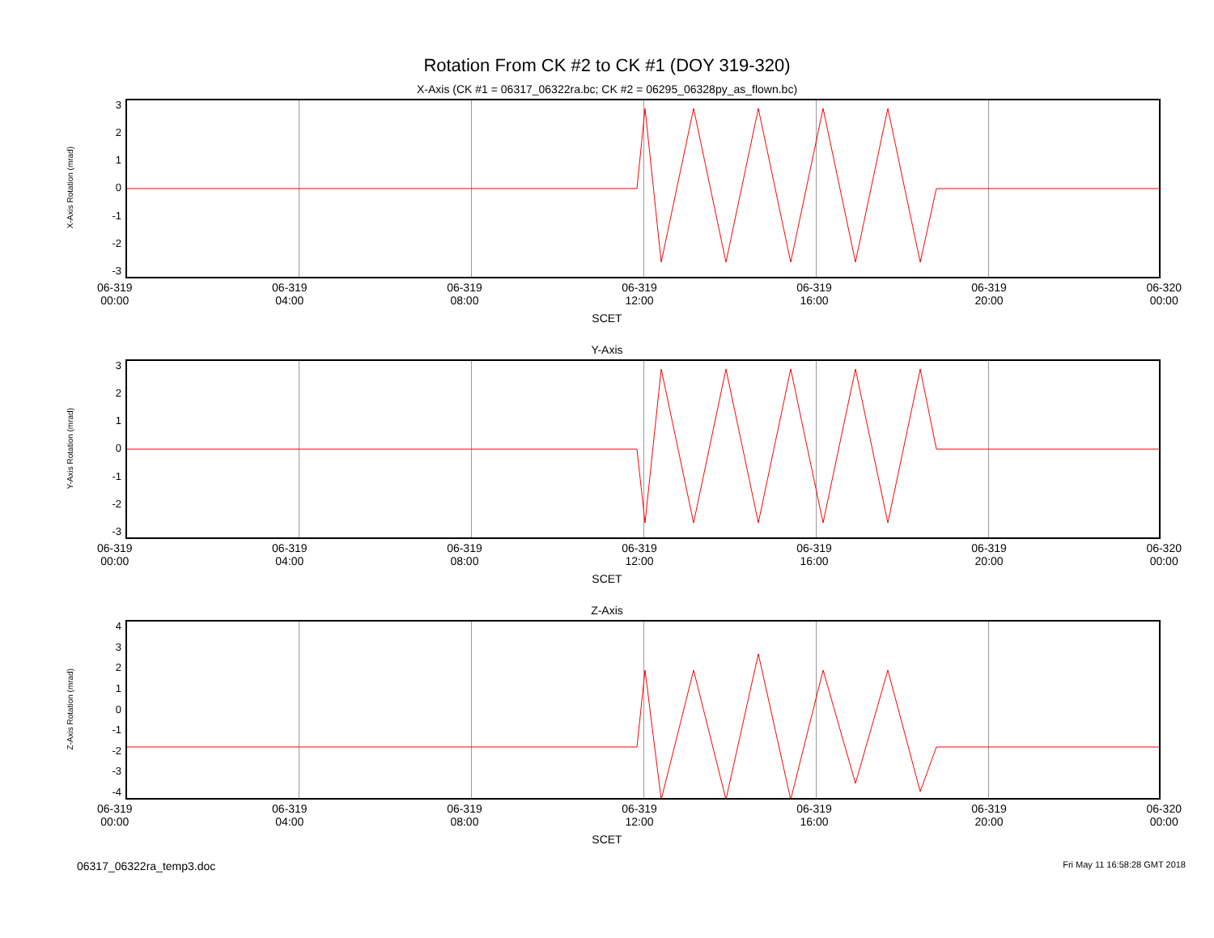Rotation From CK #2 to CK #1 (DOY 319-320)
X-Axis (CK #1 = 06317_06322ra.bc; CK #2 = 06295_06328py_as_flown.bc)
X-Axis Rotation (mrad)
3210
-1
-2
-3
06-319
00:00 06-319
04:00 06-319
08:00 06-319
12:00 06-319
16:00 06-319
20:00 06-320
00:00
SCET
Y-Axis
Y-Axis Rotation (mrad)
3210
-1
-2
-3
06-319
00:00 06-319
04:00 06-319
08:00 06-319
12:00 06-319
16:00 06-319
20:00 06-320
00:00
SCET
Z-Axis
Z-Axis Rotation (mrad)
43210
-1
-2
-3
-4
06-319
00:00 06-319
04:00 06-319
08:00 06-319
12:00 06-319
16:00 06-319
20:00 06-320
00:00
SCET
06317_06322ra_temp3.doc Fri May 11 16:58:28 GMT 2018